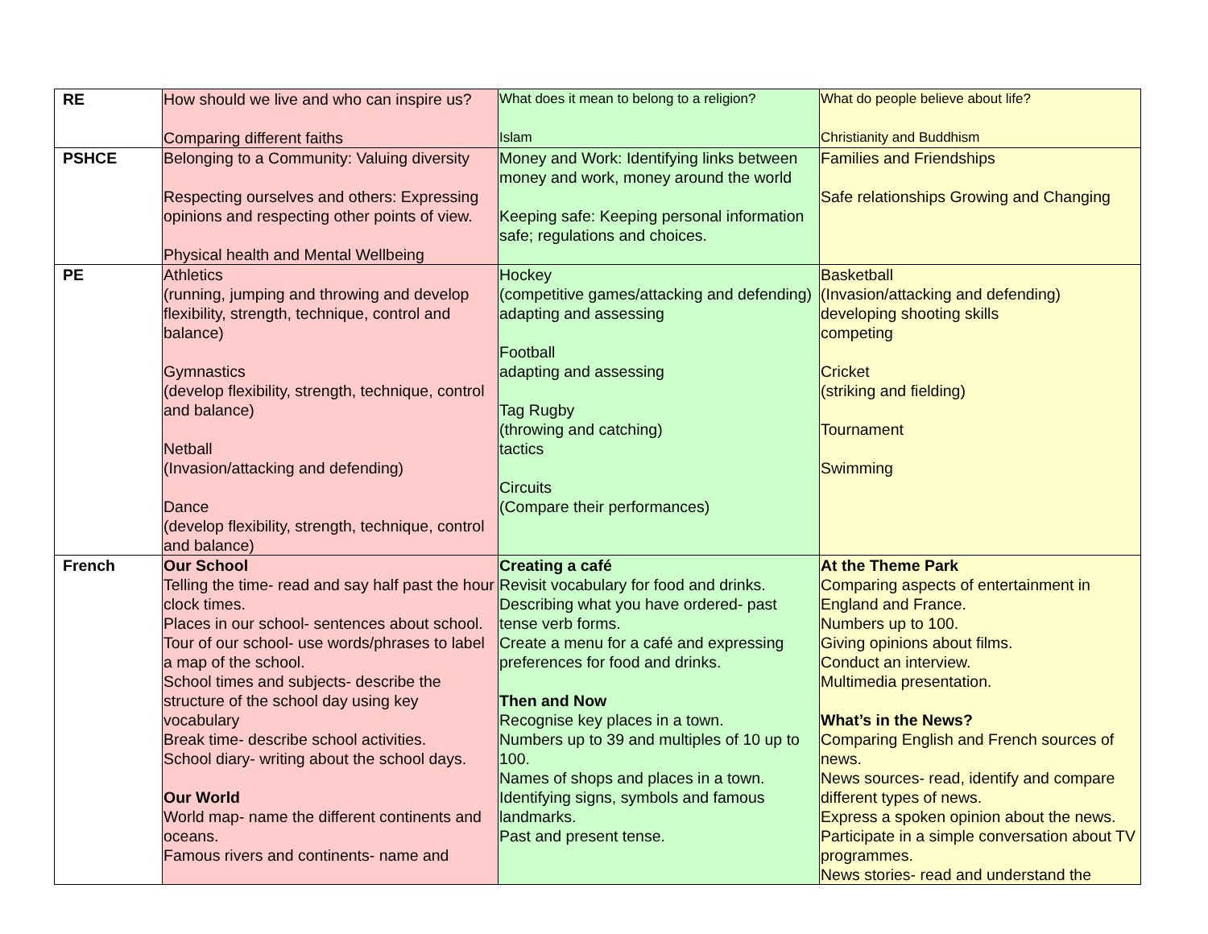| RE | How should we live and who can inspire us? Comparing different faiths | What does it mean to belong to a religion? Islam | What do people believe about life? Christianity and Buddhism |
| PSHCE | Belonging to a Community: Valuing diversity Respecting ourselves and others: Expressing opinions and respecting other points of view. Physical health and Mental Wellbeing | Money and Work: Identifying links between money and work, money around the world Keeping safe: Keeping personal information safe; regulations and choices. | Families and Friendships Safe relationships Growing and Changing |
| PE | Athletics (running, jumping and throwing and develop flexibility, strength, technique, control and balance) Gymnastics (develop flexibility, strength, technique, control and balance) Netball (Invasion/attacking and defending) Dance (develop flexibility, strength, technique, control and balance) | Hockey (competitive games/attacking and defending) adapting and assessing Football adapting and assessing Tag Rugby (throwing and catching) tactics Circuits (Compare their performances) | Basketball (Invasion/attacking and defending) developing shooting skills competing Cricket (striking and fielding) Tournament Swimming |
| French | Our School Telling the time- read and say half past the hour clock times. Places in our school- sentences about school. Tour of our school- use words/phrases to label a map of the school. School times and subjects- describe the structure of the school day using key vocabulary Break time- describe school activities. School diary- writing about the school days. Our World World map- name the different continents and oceans. Famous rivers and continents- name and | Creating a café Revisit vocabulary for food and drinks. Describing what you have ordered- past tense verb forms. Create a menu for a café and expressing preferences for food and drinks. Then and Now Recognise key places in a town. Numbers up to 39 and multiples of 10 up to 100. Names of shops and places in a town. Identifying signs, symbols and famous landmarks. Past and present tense. | At the Theme Park Comparing aspects of entertainment in England and France. Numbers up to 100. Giving opinions about films. Conduct an interview. Multimedia presentation. What’s in the News? Comparing English and French sources of news. News sources- read, identify and compare different types of news. Express a spoken opinion about the news. Participate in a simple conversation about TV programmes. News stories- read and understand the |